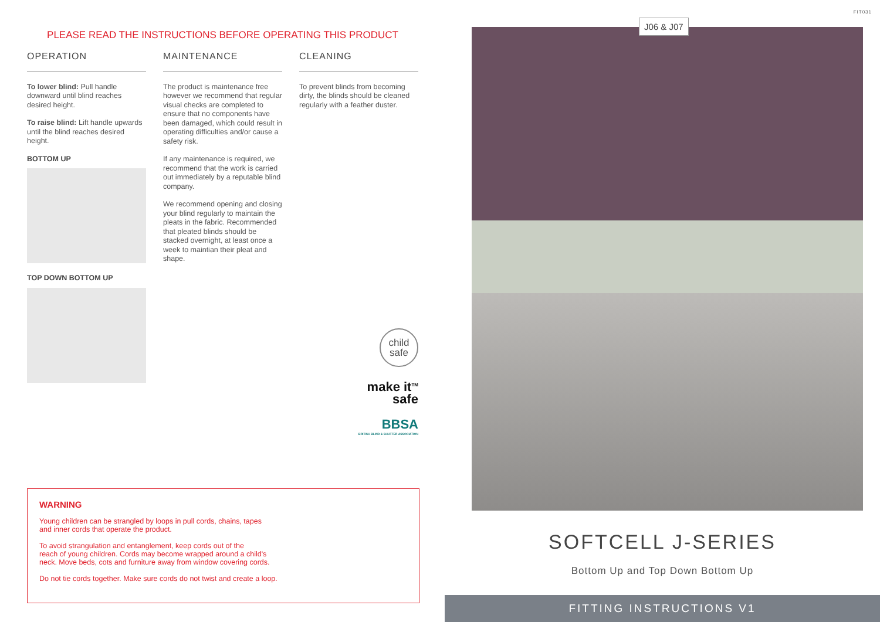PLEASE READ THE INSTRUCTIONS BEFORE OPERATING THIS PRODUCT
OPERATION
To lower blind: Pull handle downward until blind reaches desired height.
To raise blind: Lift handle upwards until the blind reaches desired height.
BOTTOM UP
TOP DOWN BOTTOM UP
MAINTENANCE
The product is maintenance free however we recommend that regular visual checks are completed to ensure that no components have been damaged, which could result in operating difficulties and/or cause a safety risk.
If any maintenance is required, we recommend that the work is carried out immediately by a reputable blind company.
We recommend opening and closing your blind regularly to maintain the pleats in the fabric. Recommended that pleated blinds should be stacked overnight, at least once a week to maintian their pleat and shape.
CLEANING
To prevent blinds from becoming dirty, the blinds should be cleaned regularly with a feather duster.
child
safe
make it<sup>TM</sup>
safe
BBSA
BRITISH BLIND & SHUTTER ASSOCIATION
WARNING
Young children can be strangled by loops in pull cords, chains, tapes
and inner cords that operate the product.
To avoid strangulation and entanglement, keep cords out of the
reach of young children. Cords may become wrapped around a child's
neck. Move beds, cots and furniture away from window covering cords.
Do not tie cords together. Make sure cords do not twist and create a loop.
FIT031
J06 & J07
SOFTCELL J-SERIES
Bottom Up and Top Down Bottom Up
FITTING INSTRUCTIONS V1